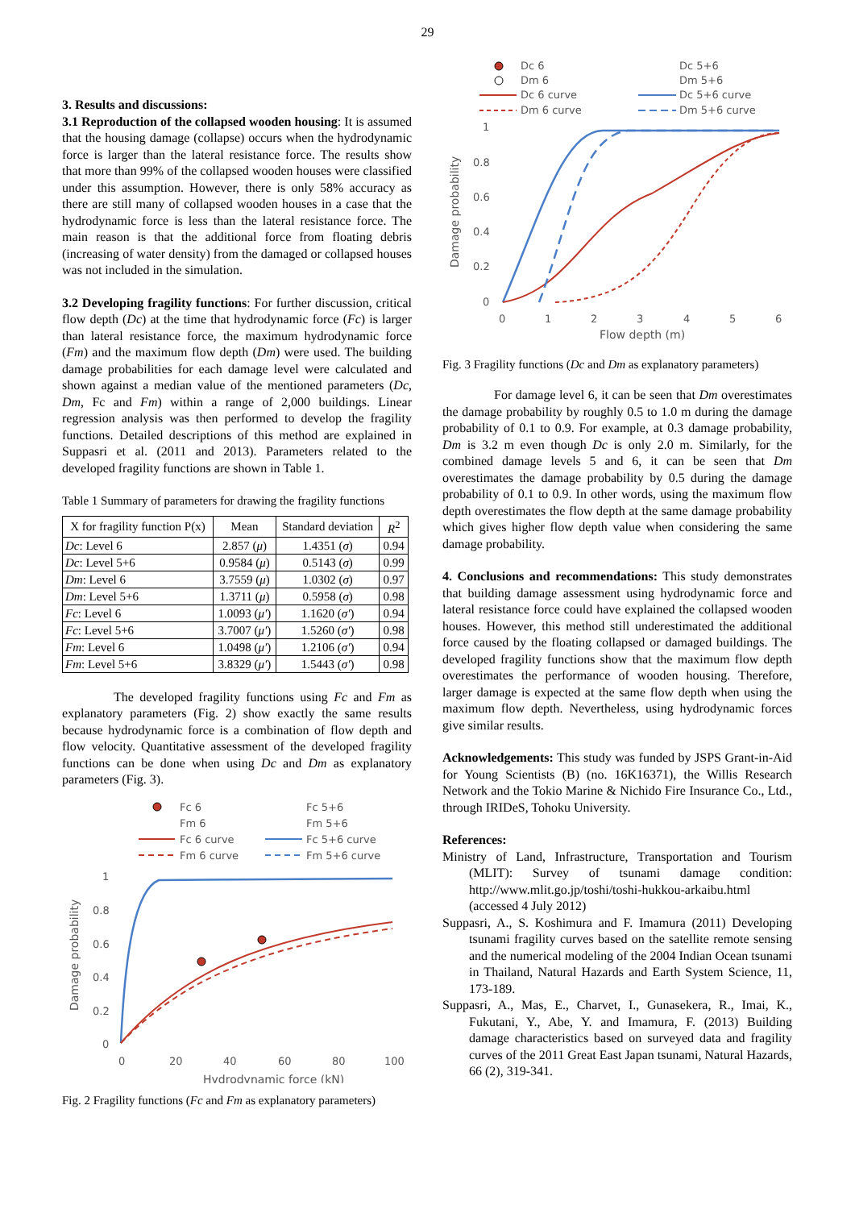29
3. Results and discussions:
3.1 Reproduction of the collapsed wooden housing: It is assumed that the housing damage (collapse) occurs when the hydrodynamic force is larger than the lateral resistance force. The results show that more than 99% of the collapsed wooden houses were classified under this assumption. However, there is only 58% accuracy as there are still many of collapsed wooden houses in a case that the hydrodynamic force is less than the lateral resistance force. The main reason is that the additional force from floating debris (increasing of water density) from the damaged or collapsed houses was not included in the simulation.
3.2 Developing fragility functions: For further discussion, critical flow depth (Dc) at the time that hydrodynamic force (Fc) is larger than lateral resistance force, the maximum hydrodynamic force (Fm) and the maximum flow depth (Dm) were used. The building damage probabilities for each damage level were calculated and shown against a median value of the mentioned parameters (Dc, Dm, Fc and Fm) within a range of 2,000 buildings. Linear regression analysis was then performed to develop the fragility functions. Detailed descriptions of this method are explained in Suppasri et al. (2011 and 2013). Parameters related to the developed fragility functions are shown in Table 1.
Table 1 Summary of parameters for drawing the fragility functions
| X for fragility function P(x) | Mean | Standard deviation | R<sup>2</sup> |
| --- | --- | --- | --- |
| Dc : Level 6 | 2.857 ( μ ) | 1.4351 ( σ ) | 0.94 |
| Dc : Level 5+6 | 0.9584 ( μ ) | 0.5143 ( σ ) | 0.99 |
| Dm : Level 6 | 3.7559 ( μ ) | 1.0302 ( σ ) | 0.97 |
| Dm : Level 5+6 | 1.3711 ( μ ) | 0.5958 ( σ ) | 0.98 |
| Fc : Level 6 | 1.0093 ( μ' ) | 1.1620 ( σ' ) | 0.94 |
| Fc : Level 5+6 | 3.7007 ( μ' ) | 1.5260 ( σ' ) | 0.98 |
| Fm : Level 6 | 1.0498 ( μ' ) | 1.2106 ( σ' ) | 0.94 |
| Fm : Level 5+6 | 3.8329 ( μ' ) | 1.5443 ( σ' ) | 0.98 |
The developed fragility functions using Fc and Fm as explanatory parameters (Fig. 2) show exactly the same results because hydrodynamic force is a combination of flow depth and flow velocity. Quantitative assessment of the developed fragility functions can be done when using Dc and Dm as explanatory parameters (Fig. 3).
Fc 6
Fc 5+6
Fm 6
Fm 5+6
Fc 6 curve
Fc 5+6 curve
Fm 6 curve
Fm 5+6 curve
1
0.8
0.6
0.4
0.2
0
0
20
40
60
80
100
Hydrodynamic force (kN)
Damage probability
Fig. 2 Fragility functions (Fc and Fm as explanatory parameters)
Dc 6
Dc 5+6
Dm 6
Dm 5+6
Dc 6 curve
Dc 5+6 curve
Dm 6 curve
Dm 5+6 curve
1
0.8
0.6
0.4
0.2
0
0
1
2
3
4
5
6
Flow depth (m)
Damage probability
Fig. 3 Fragility functions (Dc and Dm as explanatory parameters)
For damage level 6, it can be seen that Dm overestimates the damage probability by roughly 0.5 to 1.0 m during the damage probability of 0.1 to 0.9. For example, at 0.3 damage probability, Dm is 3.2 m even though Dc is only 2.0 m. Similarly, for the combined damage levels 5 and 6, it can be seen that Dm overestimates the damage probability by 0.5 during the damage probability of 0.1 to 0.9. In other words, using the maximum flow depth overestimates the flow depth at the same damage probability which gives higher flow depth value when considering the same damage probability.
4. Conclusions and recommendations: This study demonstrates that building damage assessment using hydrodynamic force and lateral resistance force could have explained the collapsed wooden houses. However, this method still underestimated the additional force caused by the floating collapsed or damaged buildings. The developed fragility functions show that the maximum flow depth overestimates the performance of wooden housing. Therefore, larger damage is expected at the same flow depth when using the maximum flow depth. Nevertheless, using hydrodynamic forces give similar results.
Acknowledgements: This study was funded by JSPS Grant-in-Aid for Young Scientists (B) (no. 16K16371), the Willis Research Network and the Tokio Marine & Nichido Fire Insurance Co., Ltd., through IRIDeS, Tohoku University.
References:
Ministry of Land, Infrastructure, Transportation and Tourism (MLIT): Survey of tsunami damage condition: http://www.mlit.go.jp/toshi/toshi-hukkou-arkaibu.html (accessed 4 July 2012)
Suppasri, A., S. Koshimura and F. Imamura (2011) Developing tsunami fragility curves based on the satellite remote sensing and the numerical modeling of the 2004 Indian Ocean tsunami in Thailand, Natural Hazards and Earth System Science, 11, 173-189.
Suppasri, A., Mas, E., Charvet, I., Gunasekera, R., Imai, K., Fukutani, Y., Abe, Y. and Imamura, F. (2013) Building damage characteristics based on surveyed data and fragility curves of the 2011 Great East Japan tsunami, Natural Hazards, 66 (2), 319-341.